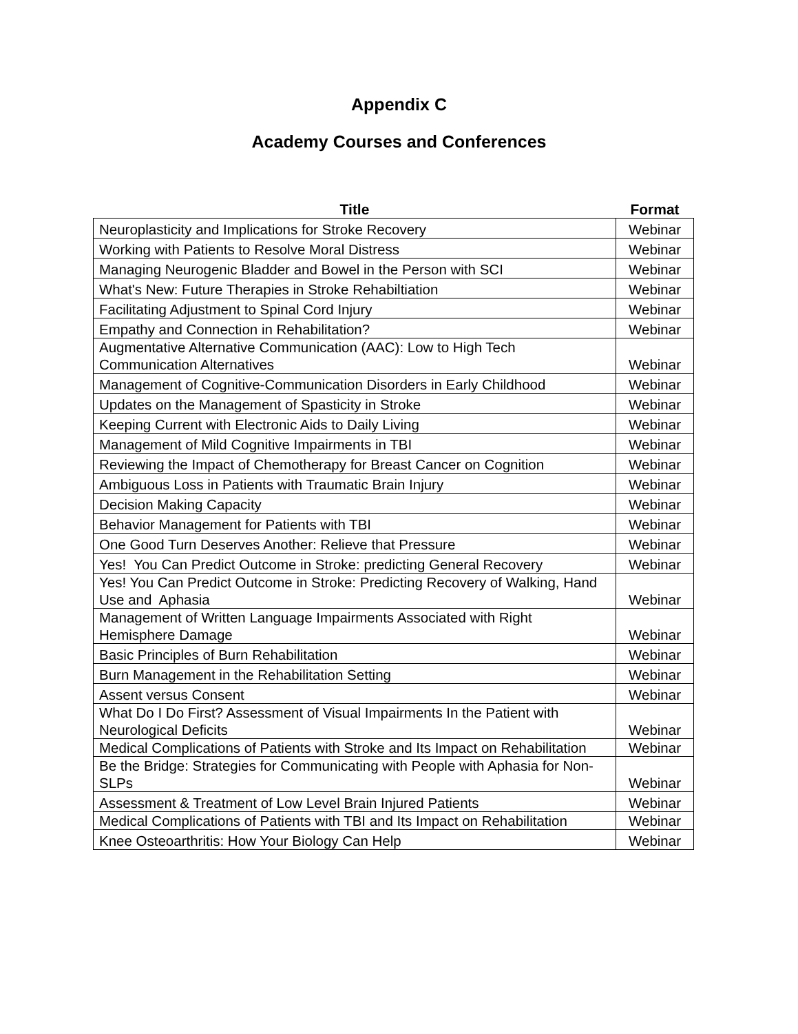Appendix C
Academy Courses and Conferences
| Title | Format |
| --- | --- |
| Neuroplasticity and Implications for Stroke Recovery | Webinar |
| Working with Patients to Resolve Moral Distress | Webinar |
| Managing Neurogenic Bladder and Bowel in the Person with SCI | Webinar |
| What's New: Future Therapies in Stroke Rehabiltiation | Webinar |
| Facilitating Adjustment to Spinal Cord Injury | Webinar |
| Empathy and Connection in Rehabilitation? | Webinar |
| Augmentative Alternative Communication (AAC): Low to High Tech Communication Alternatives | Webinar |
| Management of Cognitive-Communication Disorders in Early Childhood | Webinar |
| Updates on the Management of Spasticity in Stroke | Webinar |
| Keeping Current with Electronic Aids to Daily Living | Webinar |
| Management of Mild Cognitive Impairments in TBI | Webinar |
| Reviewing the Impact of Chemotherapy for Breast Cancer on Cognition | Webinar |
| Ambiguous Loss in Patients with Traumatic Brain Injury | Webinar |
| Decision Making Capacity | Webinar |
| Behavior Management for Patients with TBI | Webinar |
| One Good Turn Deserves Another: Relieve that Pressure | Webinar |
| Yes! You Can Predict Outcome in Stroke: predicting General Recovery | Webinar |
| Yes! You Can Predict Outcome in Stroke: Predicting Recovery of Walking, Hand Use and Aphasia | Webinar |
| Management of Written Language Impairments Associated with Right Hemisphere Damage | Webinar |
| Basic Principles of Burn Rehabilitation | Webinar |
| Burn Management in the Rehabilitation Setting | Webinar |
| Assent versus Consent | Webinar |
| What Do I Do First? Assessment of Visual Impairments In the Patient with Neurological Deficits | Webinar |
| Medical Complications of Patients with Stroke and Its Impact on Rehabilitation | Webinar |
| Be the Bridge: Strategies for Communicating with People with Aphasia for Non-SLPs | Webinar |
| Assessment & Treatment of Low Level Brain Injured Patients | Webinar |
| Medical Complications of Patients with TBI and Its Impact on Rehabilitation | Webinar |
| Knee Osteoarthritis: How Your Biology Can Help | Webinar |